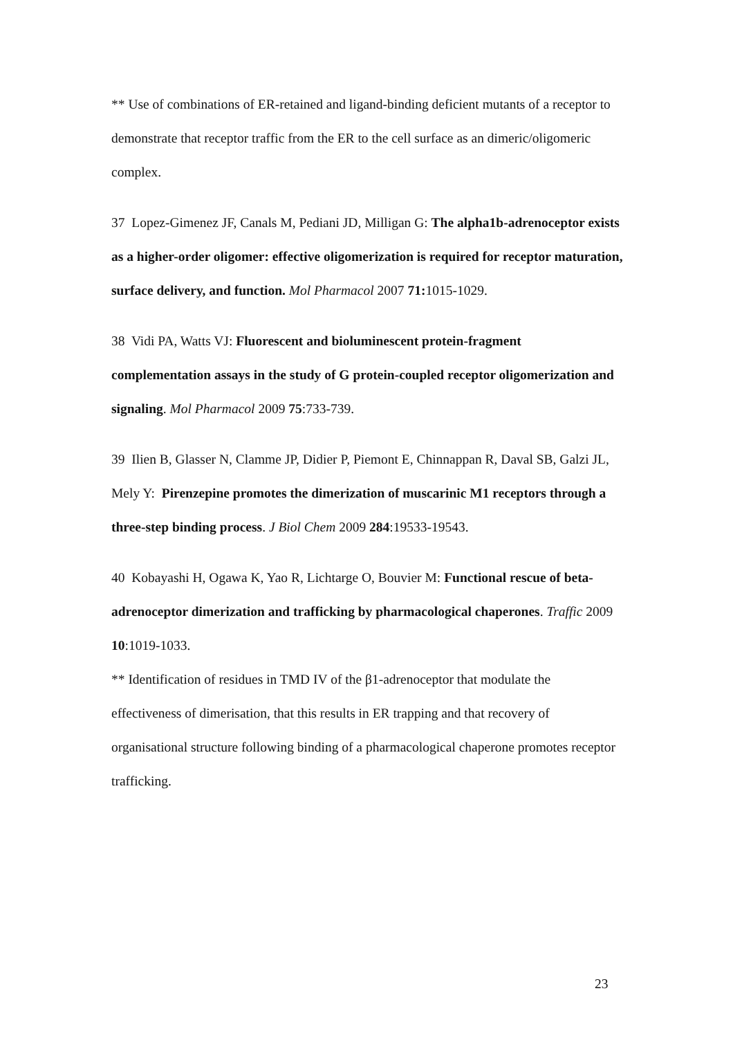** Use of combinations of ER-retained and ligand-binding deficient mutants of a receptor to demonstrate that receptor traffic from the ER to the cell surface as an dimeric/oligomeric complex.
37 Lopez-Gimenez JF, Canals M, Pediani JD, Milligan G: The alpha1b-adrenoceptor exists as a higher-order oligomer: effective oligomerization is required for receptor maturation, surface delivery, and function. Mol Pharmacol 2007 71: 1015-1029.
38 Vidi PA, Watts VJ: Fluorescent and bioluminescent protein-fragment complementation assays in the study of G protein-coupled receptor oligomerization and signaling. Mol Pharmacol 2009 75:733-739.
39 Ilien B, Glasser N, Clamme JP, Didier P, Piemont E, Chinnappan R, Daval SB, Galzi JL, Mely Y: Pirenzepine promotes the dimerization of muscarinic M1 receptors through a three-step binding process. J Biol Chem 2009 284:19533-19543.
40 Kobayashi H, Ogawa K, Yao R, Lichtarge O, Bouvier M: Functional rescue of beta-adrenoceptor dimerization and trafficking by pharmacological chaperones. Traffic 2009 10:1019-1033.
** Identification of residues in TMD IV of the β1-adrenoceptor that modulate the effectiveness of dimerisation, that this results in ER trapping and that recovery of organisational structure following binding of a pharmacological chaperone promotes receptor trafficking.
23